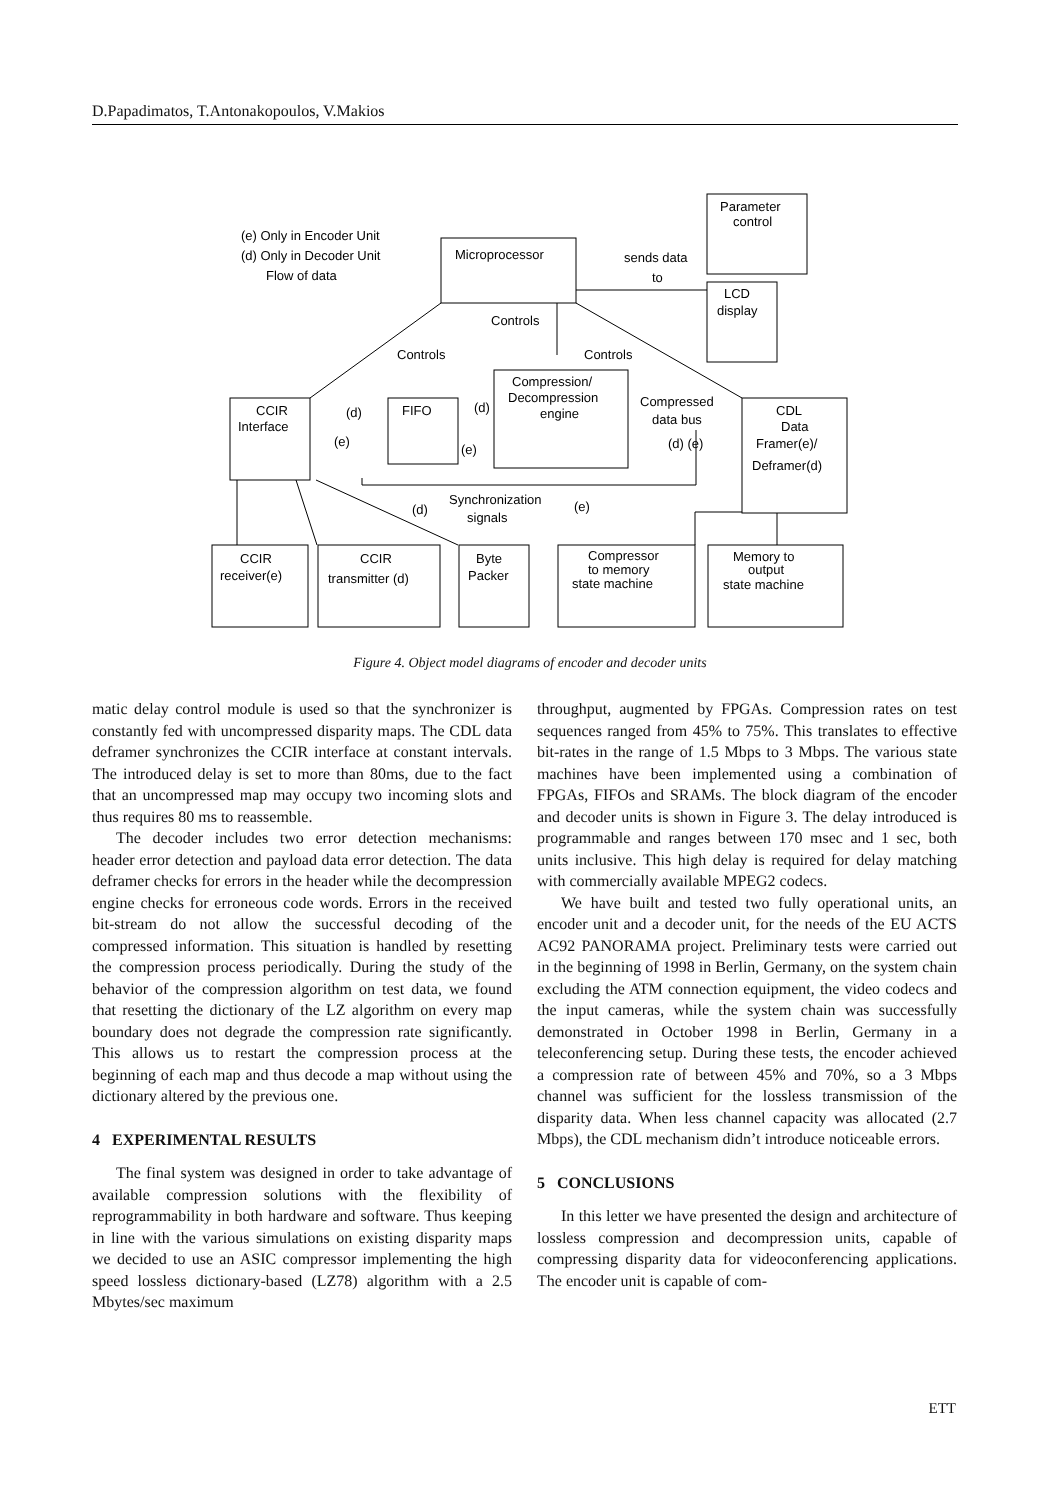D.Papadimatos, T.Antonakopoulos, V.Makios
Microprocessor
Parameter
control
LCD
display
Compression/
Decompression
engine
CCIR
Interface
FIFO
CDL
Data
Framer(e)/
Deframer(d)
CCIR
receiver(e)
CCIR
transmitter (d)
Byte
Packer
Compressor
to memory
state machine
Memory to
output
state machine
(e) Only in Encoder Unit
(d) Only in Decoder Unit
Flow of data
sends data
to
Controls
Controls
Controls
Compressed
data bus
(d)
(d)
(e)
(e)
(d) (e)
Synchronization
signals
(d)
(e)
Figure 4. Object model diagrams of encoder and decoder units
matic delay control module is used so that the synchronizer is constantly fed with uncompressed disparity maps. The CDL data deframer synchronizes the CCIR interface at constant intervals. The introduced delay is set to more than 80ms, due to the fact that an uncompressed map may occupy two incoming slots and thus requires 80 ms to reassemble.
The decoder includes two error detection mechanisms: header error detection and payload data error detection. The data deframer checks for errors in the header while the decompression engine checks for erroneous code words. Errors in the received bit-stream do not allow the successful decoding of the compressed information. This situation is handled by resetting the compression process periodically. During the study of the behavior of the compression algorithm on test data, we found that resetting the dictionary of the LZ algorithm on every map boundary does not degrade the compression rate significantly. This allows us to restart the compression process at the beginning of each map and thus decode a map without using the dictionary altered by the previous one.
4 EXPERIMENTAL RESULTS
The final system was designed in order to take advantage of available compression solutions with the flexibility of reprogrammability in both hardware and software. Thus keeping in line with the various simulations on existing disparity maps we decided to use an ASIC compressor implementing the high speed lossless dictionary-based (LZ78) algorithm with a 2.5 Mbytes/sec maximum
throughput, augmented by FPGAs. Compression rates on test sequences ranged from 45% to 75%. This translates to effective bit-rates in the range of 1.5 Mbps to 3 Mbps. The various state machines have been implemented using a combination of FPGAs, FIFOs and SRAMs. The block diagram of the encoder and decoder units is shown in Figure 3. The delay introduced is programmable and ranges between 170 msec and 1 sec, both units inclusive. This high delay is required for delay matching with commercially available MPEG2 codecs.
We have built and tested two fully operational units, an encoder unit and a decoder unit, for the needs of the EU ACTS AC92 PANORAMA project. Preliminary tests were carried out in the beginning of 1998 in Berlin, Germany, on the system chain excluding the ATM connection equipment, the video codecs and the input cameras, while the system chain was successfully demonstrated in October 1998 in Berlin, Germany in a teleconferencing setup. During these tests, the encoder achieved a compression rate of between 45% and 70%, so a 3 Mbps channel was sufficient for the lossless transmission of the disparity data. When less channel capacity was allocated (2.7 Mbps), the CDL mechanism didn’t introduce noticeable errors.
5 CONCLUSIONS
In this letter we have presented the design and architecture of lossless compression and decompression units, capable of compressing disparity data for videoconferencing applications. The encoder unit is capable of com-
ETT